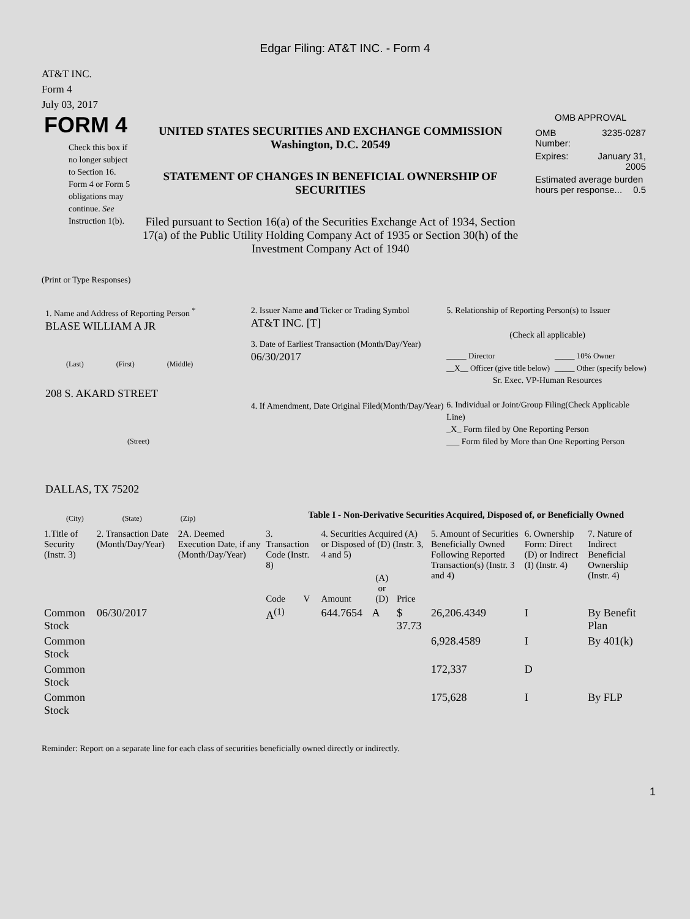Edgar Filing: AT&T INC. - Form 4
AT&T INC.
Form 4
July 03, 2017
FORM 4
Check this box if no longer subject to Section 16. Form 4 or Form 5 obligations may continue. See Instruction 1(b).
UNITED STATES SECURITIES AND EXCHANGE COMMISSION
Washington, D.C. 20549
STATEMENT OF CHANGES IN BENEFICIAL OWNERSHIP OF SECURITIES
Filed pursuant to Section 16(a) of the Securities Exchange Act of 1934, Section 17(a) of the Public Utility Holding Company Act of 1935 or Section 30(h) of the Investment Company Act of 1940
OMB APPROVAL
| OMB Number: | 3235-0287 |
| Expires: | January 31, 2005 |
| Estimated average burden hours per response... 0.5 | |
(Print or Type Responses)
1. Name and Address of Reporting Person <sup>*</sup>
BLASE WILLIAM A JR
(Last) (First) (Middle)
208 S. AKARD STREET
(Street)
DALLAS, TX 75202
(City) (State) (Zip)
2. Issuer Name and Ticker or Trading Symbol
AT&T INC. [T]
3. Date of Earliest Transaction (Month/Day/Year)
06/30/2017
4. If Amendment, Date Original Filed(Month/Day/Year)
5. Relationship of Reporting Person(s) to Issuer
(Check all applicable)
| _____ Director | _____ 10% Owner |
| __X__ Officer (give title below) | _____ Other (specify below) |
Sr. Exec. VP-Human Resources
6. Individual or Joint/Group Filing(Check Applicable Line)
_X_ Form filed by One Reporting Person
___ Form filed by More than One Reporting Person
Table I - Non-Derivative Securities Acquired, Disposed of, or Beneficially Owned
| 1.Title of Security (Instr. 3) | 2. Transaction Date (Month/Day/Year) | 2A. Deemed Execution Date, if any (Month/Day/Year) | 3. Transaction Code (Instr. 8) | | 4. Securities Acquired (A) or Disposed of (D) (Instr. 3, 4 and 5) | | | 5. Amount of Securities Beneficially Owned Following Reported Transaction(s) (Instr. 3 and 4) | 6. Ownership Form: Direct (D) or Indirect (I) (Instr. 4) | 7. Nature of Indirect Beneficial Ownership (Instr. 4) |
| --- | --- | --- | --- | --- | --- | --- | --- | --- | --- | --- |
| | | | Code | V | Amount | (A) or (D) | Price | | | |
| Common Stock | 06/30/2017 | | A<sup>(1)</sup> | | 644.7654 | A | $ 37.73 | 26,206.4349 | I | By Benefit Plan |
| Common Stock | | | | | | | | 6,928.4589 | I | By 401(k) |
| Common Stock | | | | | | | | 172,337 | D | |
| Common Stock | | | | | | | | 175,628 | I | By FLP |
Reminder: Report on a separate line for each class of securities beneficially owned directly or indirectly.
1